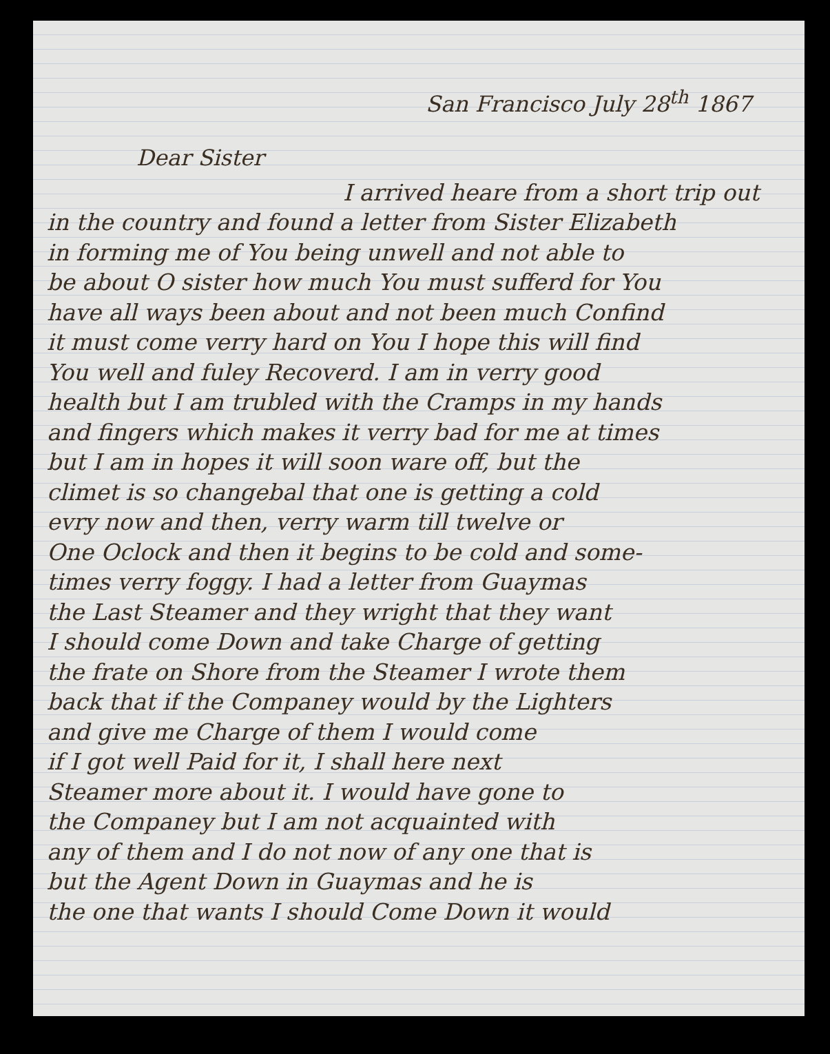San Francisco July 28<sup>th</sup> 1867
Dear Sister
I arrived heare from a short trip out
in the country and found a letter from Sister Elizabeth
in forming me of You being unwell and not able to
be about O sister how much You must sufferd for You
have all ways been about and not been much Confind
it must come verry hard on You I hope this will find
You well and fuley Recoverd. I am in verry good
health but I am trubled with the Cramps in my hands
and fingers which makes it verry bad for me at times
but I am in hopes it will soon ware off, but the
climet is so changebal that one is getting a cold
evry now and then, verry warm till twelve or
One Oclock and then it begins to be cold and some-
times verry foggy. I had a letter from Guaymas
the Last Steamer and they wright that they want
I should come Down and take Charge of getting
the frate on Shore from the Steamer I wrote them
back that if the Companey would by the Lighters
and give me Charge of them I would come
if I got well Paid for it, I shall here next
Steamer more about it. I would have gone to
the Companey but I am not acquainted with
any of them and I do not now of any one that is
but the Agent Down in Guaymas and he is
the one that wants I should Come Down it would